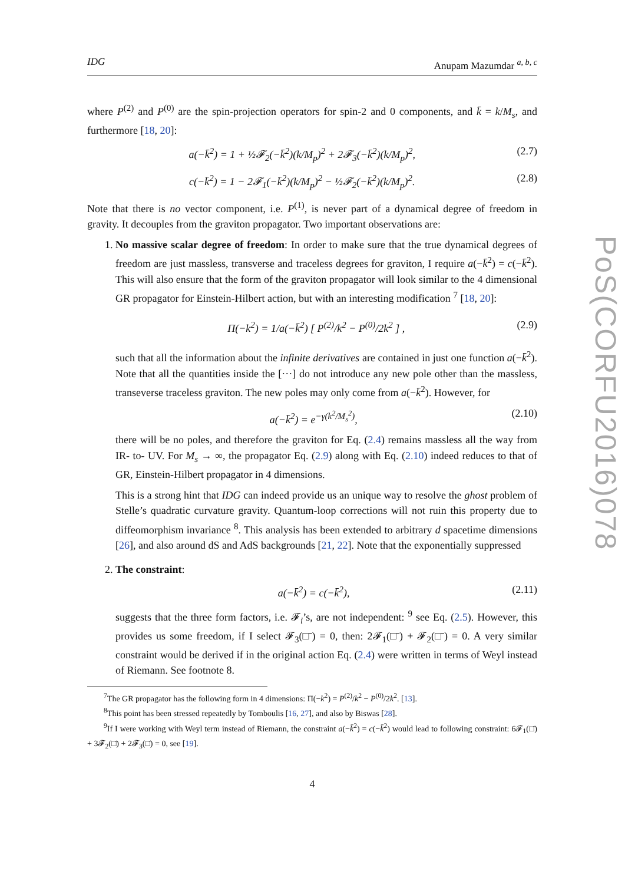IDG Anupam Mazumdar <sup>a, b, c</sup>
where P<sup>(2)</sup> and P<sup>(0)</sup> are the spin-projection operators for spin-2 and 0 components, and k̄ = k/M<sub>s</sub>, and furthermore [18, 20]:
a(−k̄<sup>2</sup>) = 1 + ½𝓕<sub>2</sub>(−k̄<sup>2</sup>)(k/M<sub>p</sub>)<sup>2</sup> + 2𝓕<sub>3</sub>(−k̄<sup>2</sup>)(k/M<sub>p</sub>)<sup>2</sup>, (2.7)
c(−k̄<sup>2</sup>) = 1 − 2𝓕<sub>1</sub>(−k̄<sup>2</sup>)(k/M<sub>p</sub>)<sup>2</sup> − ½𝓕<sub>2</sub>(−k̄<sup>2</sup>)(k/M<sub>p</sub>)<sup>2</sup>. (2.8)
Note that there is no vector component, i.e. P<sup>(1)</sup>, is never part of a dynamical degree of freedom in gravity. It decouples from the graviton propagator. Two important observations are:
1. No massive scalar degree of freedom: In order to make sure that the true dynamical degrees of freedom are just massless, transverse and traceless degrees for graviton, I require a(−k̄<sup>2</sup>) = c(−k̄<sup>2</sup>). This will also ensure that the form of the graviton propagator will look similar to the 4 dimensional GR propagator for Einstein-Hilbert action, but with an interesting modification <sup>7</sup> [18, 20]:
Π(−k<sup>2</sup>) = 1/a(−k̄<sup>2</sup>) [ P<sup>(2)</sup>/k<sup>2</sup> − P<sup>(0)</sup>/2k<sup>2</sup> ] , (2.9)
such that all the information about the infinite derivatives are contained in just one function a(−k̄<sup>2</sup>). Note that all the quantities inside the [···] do not introduce any new pole other than the massless, transeverse traceless graviton. The new poles may only come from a(−k̄<sup>2</sup>). However, for
a(−k̄<sup>2</sup>) = e<sup>−γ(k<sup>2</sup>/M<sub>s</sub><sup>2</sup>)</sup>, (2.10)
there will be no poles, and therefore the graviton for Eq. (2.4) remains massless all the way from IR- to- UV. For M<sub>s</sub> → ∞, the propagator Eq. (2.9) along with Eq. (2.10) indeed reduces to that of GR, Einstein-Hilbert propagator in 4 dimensions.
This is a strong hint that IDG can indeed provide us an unique way to resolve the ghost problem of Stelle’s quadratic curvature gravity. Quantum-loop corrections will not ruin this property due to diffeomorphism invariance <sup>8</sup>. This analysis has been extended to arbitrary d spacetime dimensions [26], and also around dS and AdS backgrounds [21, 22]. Note that the exponentially suppressed
2. The constraint:
a(−k̄<sup>2</sup>) = c(−k̄<sup>2</sup>), (2.11)
suggests that the three form factors, i.e. 𝓕<sub>i</sub>’s, are not independent: <sup>9</sup> see Eq. (2.5). However, this provides us some freedom, if I select 𝓕<sub>3</sub>(□̄) = 0, then: 2𝓕<sub>1</sub>(□̄) + 𝓕<sub>2</sub>(□̄) = 0. A very similar constraint would be derived if in the original action Eq. (2.4) were written in terms of Weyl instead of Riemann. See footnote 8.
<sup>7</sup> The GR propagator has the following form in 4 dimensions: Π(−k<sup>2</sup>) = P<sup>(2)</sup>/k<sup>2</sup> − P<sup>(0)</sup>/2k<sup>2</sup>. [13].
<sup>8</sup> This point has been stressed repeatedly by Tomboulis [16, 27], and also by Biswas [28].
<sup>9</sup> If I were working with Weyl term instead of Riemann, the constraint a(−k̄<sup>2</sup>) = c(−k̄<sup>2</sup>) would lead to following constraint: 6𝓕<sub>1</sub>(□̄) + 3𝓕<sub>2</sub>(□̄) + 2𝓕<sub>3</sub>(□̄) = 0, see [19].
4
PoS(CORFU2016)078